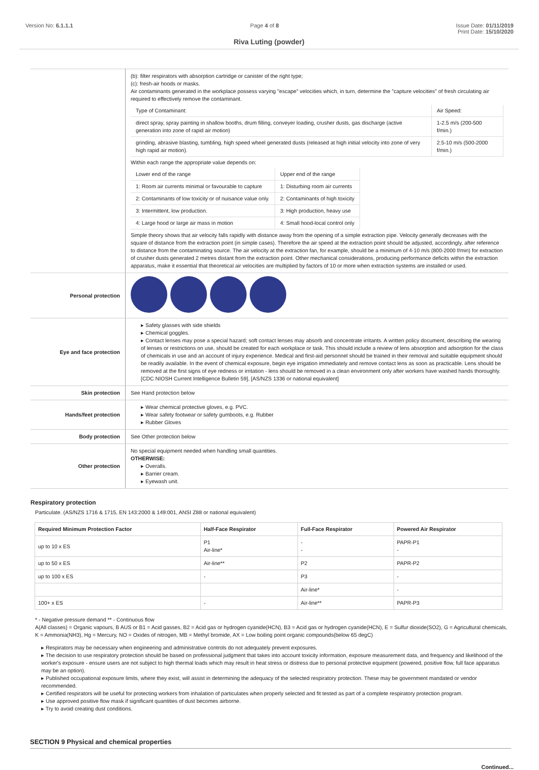Version No: 6.1.1.1 Page 4 of 8 Issue Date: 01/11/2019
Print Date: 15/10/2020
Riva Luting (powder)
| | (b): filter respirators with absorption cartridge or canister of the right type; (c): fresh-air hoods or masks. Air contaminants generated in the workplace possess varying "escape" velocities which, in turn, determine the "capture velocities" of fresh circulating air required to effectively remove the contaminant. / Type of Contaminant: / Air Speed: / / direct spray, spray painting in shallow booths, drum filling, conveyer loading, crusher dusts, gas discharge (active generation into zone of rapid air motion) / 1-2.5 m/s (200-500 f/min.) / / grinding, abrasive blasting, tumbling, high speed wheel generated dusts (released at high initial velocity into zone of very high rapid air motion). / 2.5-10 m/s (500-2000 f/min.) / Within each range the appropriate value depends on: / Lower end of the range / Upper end of the range / / 1: Room air currents minimal or favourable to capture / 1: Disturbing room air currents / / 2: Contaminants of low toxicity or of nuisance value only. / 2: Contaminants of high toxicity / / 3: Intermittent, low production. / 3: High production, heavy use / / 4: Large hood or large air mass in motion / 4: Small hood-local control only / Simple theory shows that air velocity falls rapidly with distance away from the opening of a simple extraction pipe. Velocity generally decreases with the square of distance from the extraction point (in simple cases). Therefore the air speed at the extraction point should be adjusted, accordingly, after reference to distance from the contaminating source. The air velocity at the extraction fan, for example, should be a minimum of 4-10 m/s (800-2000 f/min) for extraction of crusher dusts generated 2 metres distant from the extraction point. Other mechanical considerations, producing performance deficits within the extraction apparatus, make it essential that theoretical air velocities are multiplied by factors of 10 or more when extraction systems are installed or used. |
| Personal protection | |
| Eye and face protection | ▸ Safety glasses with side shields ▸ Chemical goggles. ▸ Contact lenses may pose a special hazard; soft contact lenses may absorb and concentrate irritants. A written policy document, describing the wearing of lenses or restrictions on use, should be created for each workplace or task. This should include a review of lens absorption and adsorption for the class of chemicals in use and an account of injury experience. Medical and first-aid personnel should be trained in their removal and suitable equipment should be readily available. In the event of chemical exposure, begin eye irrigation immediately and remove contact lens as soon as practicable. Lens should be removed at the first signs of eye redness or irritation - lens should be removed in a clean environment only after workers have washed hands thoroughly. [CDC NIOSH Current Intelligence Bulletin 59], [AS/NZS 1336 or national equivalent] |
| Skin protection | See Hand protection below |
| Hands/feet protection | ▸ Wear chemical protective gloves, e.g. PVC. ▸ Wear safety footwear or safety gumboots, e.g. Rubber ▸ Rubber Gloves |
| Body protection | See Other protection below |
| Other protection | No special equipment needed when handling small quantities. OTHERWISE: ▸ Overalls. ▸ Barrier cream. ▸ Eyewash unit. |
Respiratory protection
Particulate. (AS/NZS 1716 & 1715, EN 143:2000 & 149:001, ANSI Z88 or national equivalent)
| Required Minimum Protection Factor | Half-Face Respirator | Full-Face Respirator | Powered Air Respirator |
| --- | --- | --- | --- |
| up to 10 x ES | P1 Air-line* | - - | PAPR-P1 - |
| up to 50 x ES | Air-line** | P2 | PAPR-P2 |
| up to 100 x ES | - | P3 | - |
| | | Air-line* | - |
| 100+ x ES | - | Air-line** | PAPR-P3 |
* - Negative pressure demand ** - Continuous flow
A(All classes) = Organic vapours, B AUS or B1 = Acid gasses, B2 = Acid gas or hydrogen cyanide(HCN), B3 = Acid gas or hydrogen cyanide(HCN), E = Sulfur dioxide(SO2), G = Agricultural chemicals, K = Ammonia(NH3), Hg = Mercury, NO = Oxides of nitrogen, MB = Methyl bromide, AX = Low boiling point organic compounds(below 65 degC)
▸ Respirators may be necessary when engineering and administrative controls do not adequately prevent exposures.
▸ The decision to use respiratory protection should be based on professional judgment that takes into account toxicity information, exposure measurement data, and frequency and likelihood of the worker's exposure - ensure users are not subject to high thermal loads which may result in heat stress or distress due to personal protective equipment (powered, positive flow, full face apparatus may be an option).
▸ Published occupational exposure limits, where they exist, will assist in determining the adequacy of the selected respiratory protection. These may be government mandated or vendor recommended.
▸ Certified respirators will be useful for protecting workers from inhalation of particulates when properly selected and fit tested as part of a complete respiratory protection program.
▸ Use approved positive flow mask if significant quantities of dust becomes airborne.
▸ Try to avoid creating dust conditions.
SECTION 9 Physical and chemical properties
Continued...